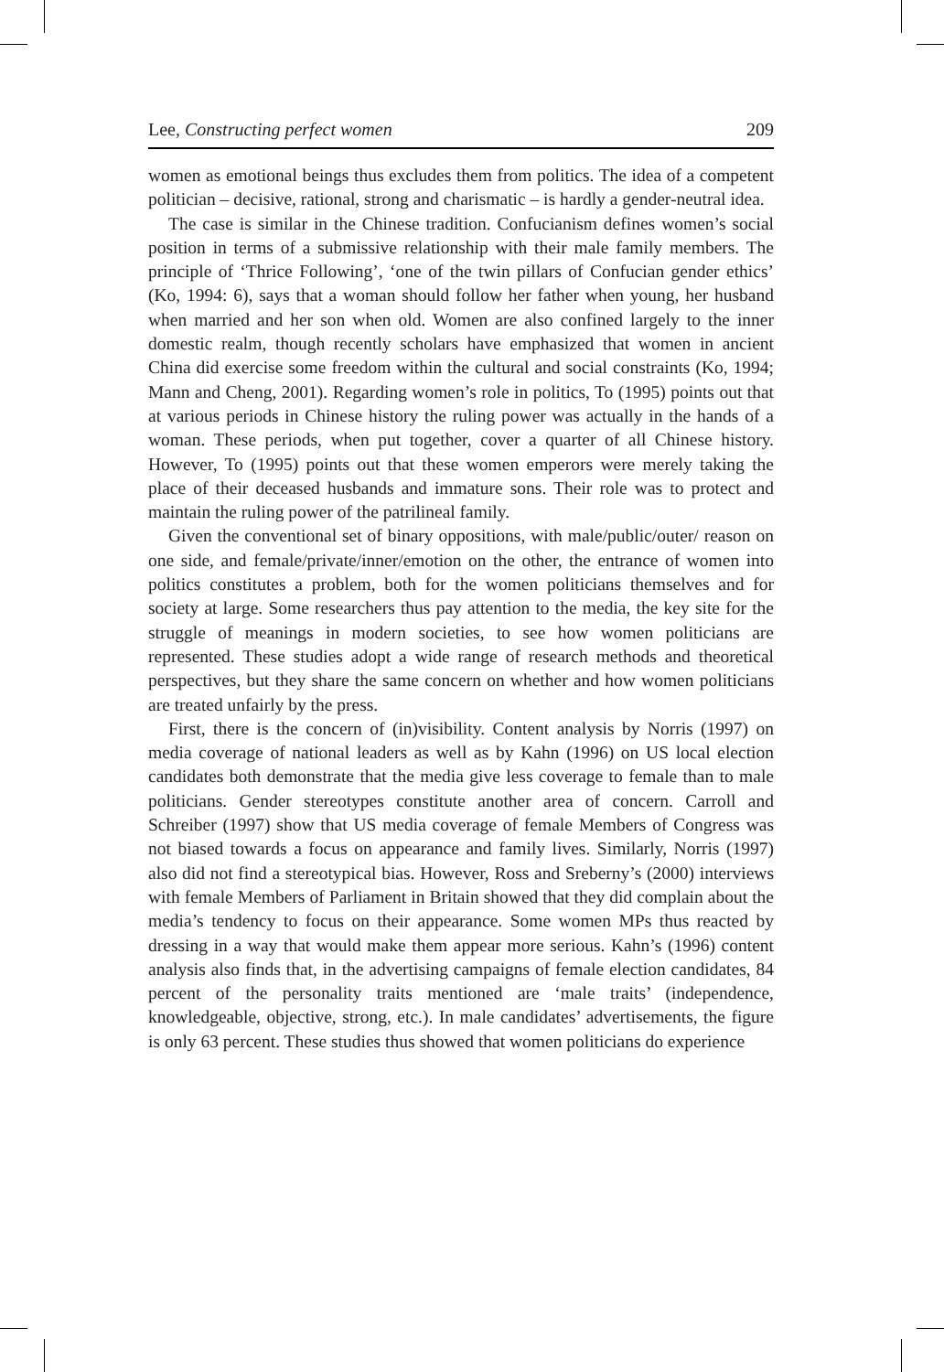Lee, Constructing perfect women 209
women as emotional beings thus excludes them from politics. The idea of a competent politician – decisive, rational, strong and charismatic – is hardly a gender-neutral idea.
The case is similar in the Chinese tradition. Confucianism defines women’s social position in terms of a submissive relationship with their male family members. The principle of ‘Thrice Following’, ‘one of the twin pillars of Confucian gender ethics’ (Ko, 1994: 6), says that a woman should follow her father when young, her husband when married and her son when old. Women are also confined largely to the inner domestic realm, though recently scholars have emphasized that women in ancient China did exercise some freedom within the cultural and social constraints (Ko, 1994; Mann and Cheng, 2001). Regarding women’s role in politics, To (1995) points out that at various periods in Chinese history the ruling power was actually in the hands of a woman. These periods, when put together, cover a quarter of all Chinese history. However, To (1995) points out that these women emperors were merely taking the place of their deceased husbands and immature sons. Their role was to protect and maintain the ruling power of the patrilineal family.
Given the conventional set of binary oppositions, with male/public/outer/ reason on one side, and female/private/inner/emotion on the other, the entrance of women into politics constitutes a problem, both for the women politicians themselves and for society at large. Some researchers thus pay attention to the media, the key site for the struggle of meanings in modern societies, to see how women politicians are represented. These studies adopt a wide range of research methods and theoretical perspectives, but they share the same concern on whether and how women politicians are treated unfairly by the press.
First, there is the concern of (in)visibility. Content analysis by Norris (1997) on media coverage of national leaders as well as by Kahn (1996) on US local election candidates both demonstrate that the media give less coverage to female than to male politicians. Gender stereotypes constitute another area of concern. Carroll and Schreiber (1997) show that US media coverage of female Members of Congress was not biased towards a focus on appearance and family lives. Similarly, Norris (1997) also did not find a stereotypical bias. However, Ross and Sreberny’s (2000) interviews with female Members of Parliament in Britain showed that they did complain about the media’s tendency to focus on their appearance. Some women MPs thus reacted by dressing in a way that would make them appear more serious. Kahn’s (1996) content analysis also finds that, in the advertising campaigns of female election candidates, 84 percent of the personality traits mentioned are ‘male traits’ (independence, knowledgeable, objective, strong, etc.). In male candidates’ advertisements, the figure is only 63 percent. These studies thus showed that women politicians do experience